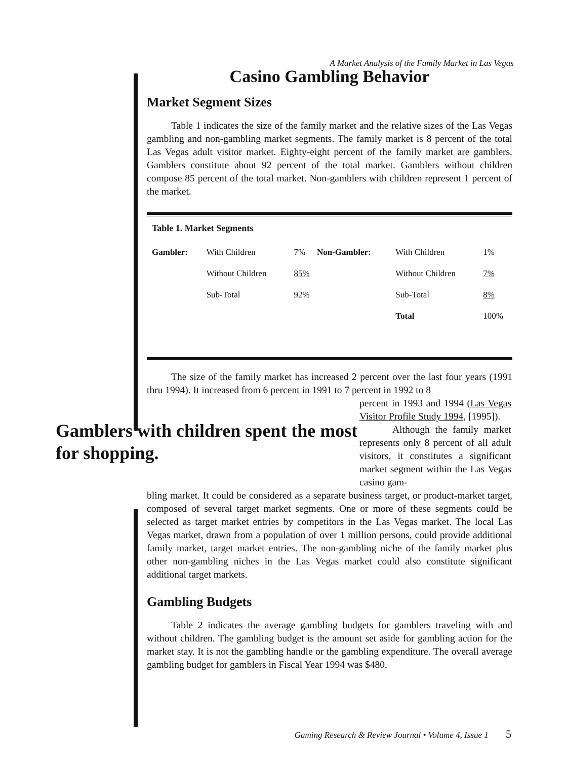A Market Analysis of the Family Market in Las Vegas
Casino Gambling Behavior
Market Segment Sizes
Table 1 indicates the size of the family market and the relative sizes of the Las Vegas gambling and non-gambling market segments. The family market is 8 percent of the total Las Vegas adult visitor market. Eighty-eight percent of the family market are gamblers. Gamblers constitute about 92 percent of the total market. Gamblers without children compose 85 percent of the total market. Non-gamblers with children represent 1 percent of the market.
Table 1. Market Segments
| Gambler: | With Children | 7% | Non-Gambler: | With Children | 1% |
| | Without Children | 85% | | Without Children | 7% |
| | Sub-Total | 92% | | Sub-Total | 8% |
| | | | | Total | 100% |
The size of the family market has increased 2 percent over the last four years (1991 thru 1994). It increased from 6 percent in 1991 to 7 percent in 1992 to 8
Gamblers with children spent the most for shopping.
percent in 1993 and 1994 (Las Vegas Visitor Profile Study 1994, [1995]).
Although the family market represents only 8 percent of all adult visitors, it constitutes a significant market segment within the Las Vegas casino gam-
bling market. It could be considered as a separate business target, or product-market target, composed of several target market segments. One or more of these segments could be selected as target market entries by competitors in the Las Vegas market. The local Las Vegas market, drawn from a population of over 1 million persons, could provide additional family market, target market entries. The non-gambling niche of the family market plus other non-gambling niches in the Las Vegas market could also constitute significant additional target markets.
Gambling Budgets
Table 2 indicates the average gambling budgets for gamblers traveling with and without children. The gambling budget is the amount set aside for gambling action for the market stay. It is not the gambling handle or the gambling expenditure. The overall average gambling budget for gamblers in Fiscal Year 1994 was $480.
Gaming Research & Review Journal • Volume 4, Issue 1 5